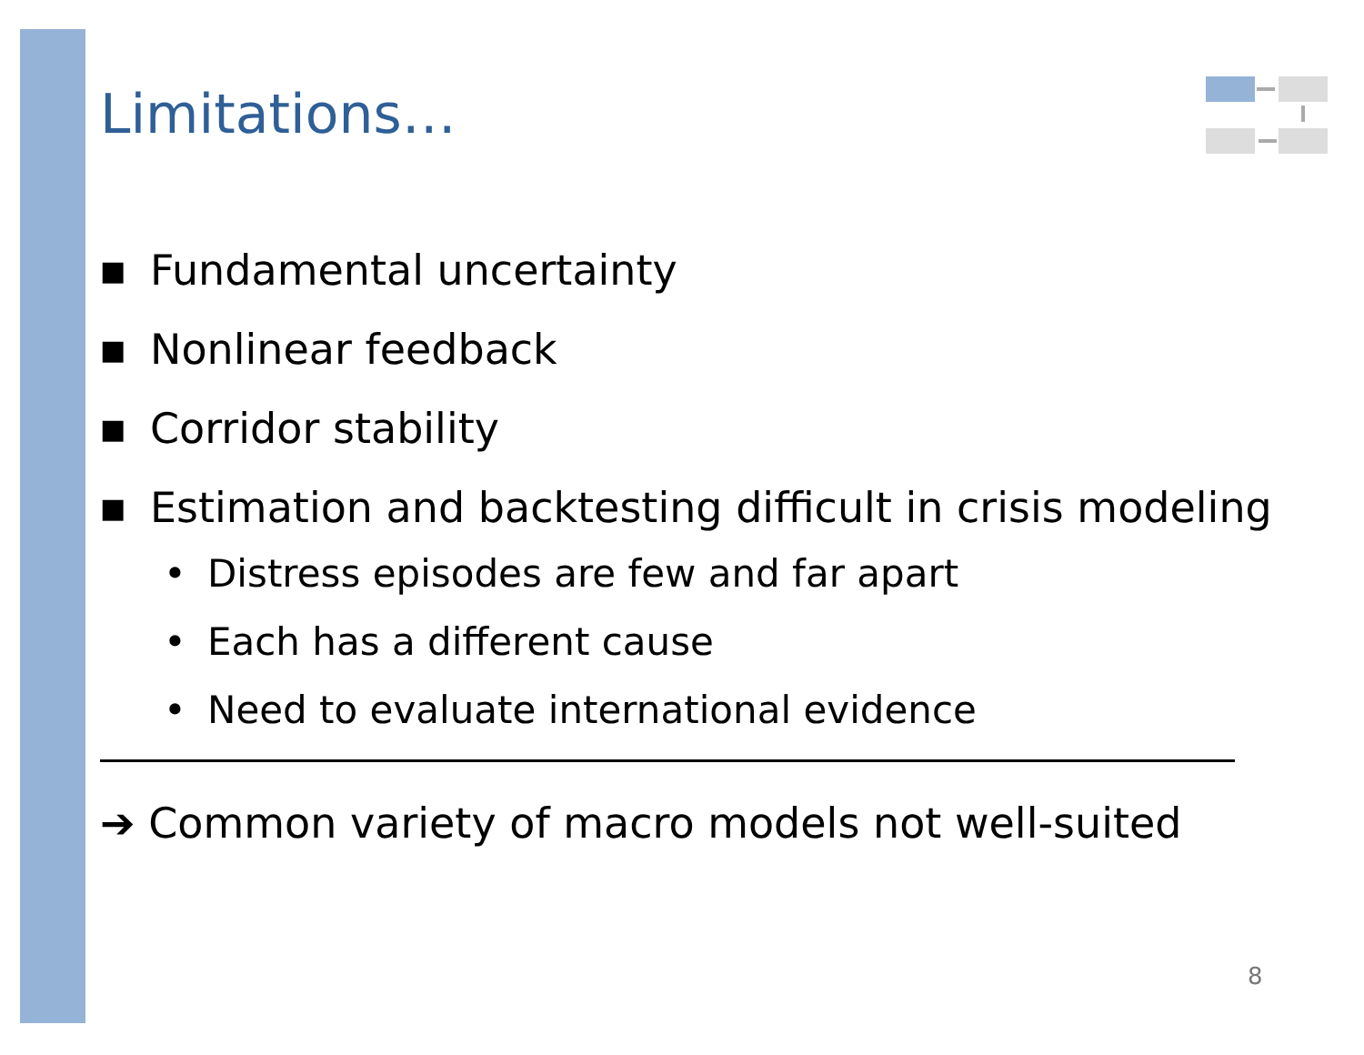Limitations…
■ Fundamental uncertainty
■ Nonlinear feedback
■ Corridor stability
■ Estimation and backtesting difficult in crisis modeling
• Distress episodes are few and far apart
• Each has a different cause
• Need to evaluate international evidence
➔ Common variety of macro models not well-suited
8